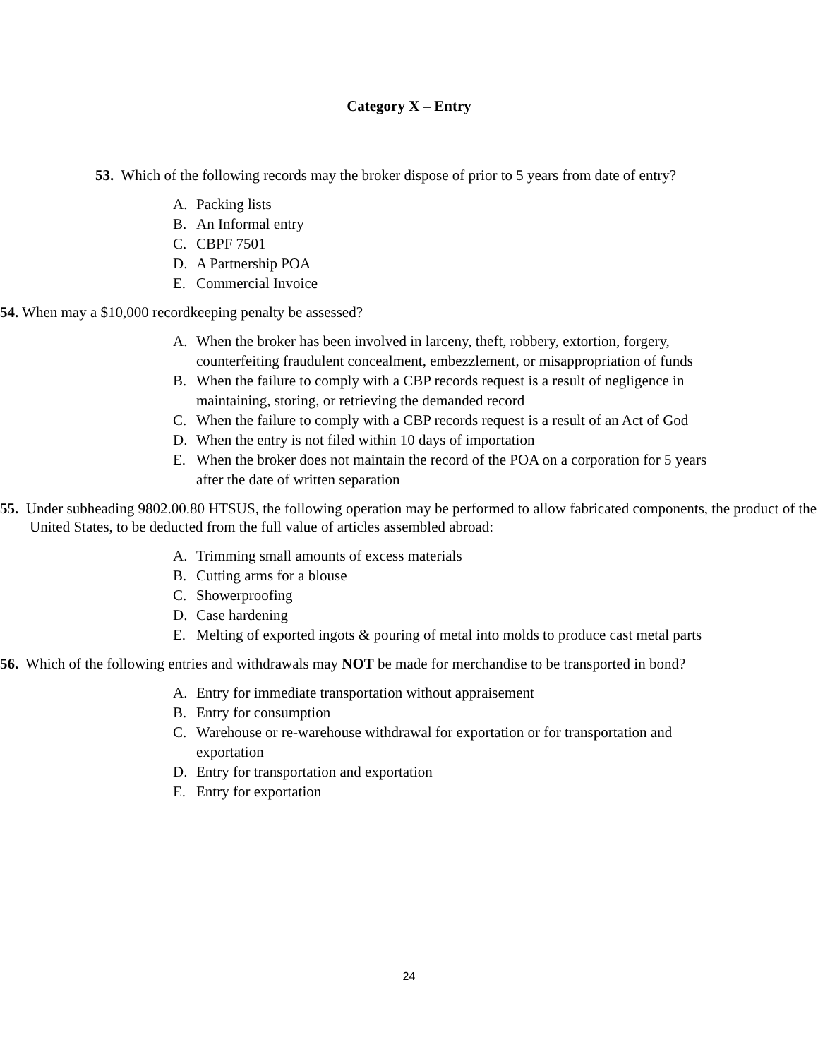Category X – Entry
53. Which of the following records may the broker dispose of prior to 5 years from date of entry?
A. Packing lists
B. An Informal entry
C. CBPF 7501
D. A Partnership POA
E. Commercial Invoice
54. When may a $10,000 recordkeeping penalty be assessed?
A. When the broker has been involved in larceny, theft, robbery, extortion, forgery, counterfeiting fraudulent concealment, embezzlement, or misappropriation of funds
B. When the failure to comply with a CBP records request is a result of negligence in maintaining, storing, or retrieving the demanded record
C. When the failure to comply with a CBP records request is a result of an Act of God
D. When the entry is not filed within 10 days of importation
E. When the broker does not maintain the record of the POA on a corporation for 5 years after the date of written separation
55. Under subheading 9802.00.80 HTSUS, the following operation may be performed to allow fabricated components, the product of the United States, to be deducted from the full value of articles assembled abroad:
A. Trimming small amounts of excess materials
B. Cutting arms for a blouse
C. Showerproofing
D. Case hardening
E. Melting of exported ingots & pouring of metal into molds to produce cast metal parts
56. Which of the following entries and withdrawals may NOT be made for merchandise to be transported in bond?
A. Entry for immediate transportation without appraisement
B. Entry for consumption
C. Warehouse or re-warehouse withdrawal for exportation or for transportation and exportation
D. Entry for transportation and exportation
E. Entry for exportation
24